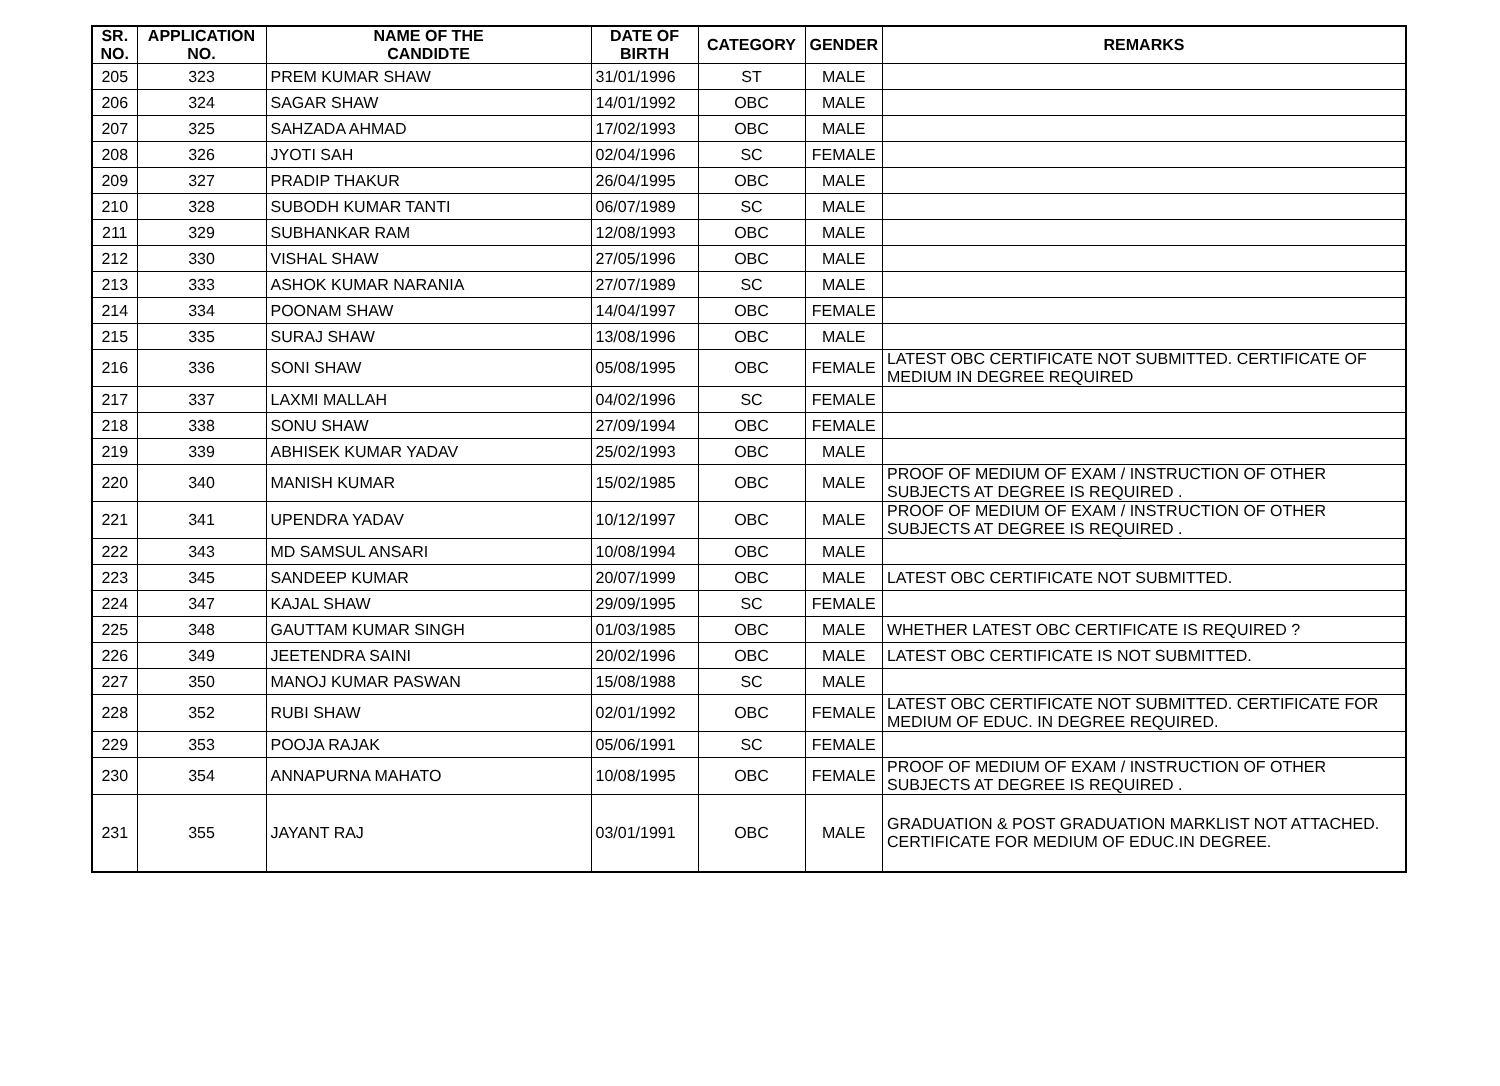| SR. NO. | APPLICATION NO. | NAME OF THE CANDIDTE | DATE OF BIRTH | CATEGORY | GENDER | REMARKS |
| --- | --- | --- | --- | --- | --- | --- |
| 205 | 323 | PREM KUMAR SHAW | 31/01/1996 | ST | MALE | |
| 206 | 324 | SAGAR SHAW | 14/01/1992 | OBC | MALE | |
| 207 | 325 | SAHZADA AHMAD | 17/02/1993 | OBC | MALE | |
| 208 | 326 | JYOTI SAH | 02/04/1996 | SC | FEMALE | |
| 209 | 327 | PRADIP THAKUR | 26/04/1995 | OBC | MALE | |
| 210 | 328 | SUBODH KUMAR TANTI | 06/07/1989 | SC | MALE | |
| 211 | 329 | SUBHANKAR RAM | 12/08/1993 | OBC | MALE | |
| 212 | 330 | VISHAL SHAW | 27/05/1996 | OBC | MALE | |
| 213 | 333 | ASHOK KUMAR NARANIA | 27/07/1989 | SC | MALE | |
| 214 | 334 | POONAM SHAW | 14/04/1997 | OBC | FEMALE | |
| 215 | 335 | SURAJ SHAW | 13/08/1996 | OBC | MALE | |
| 216 | 336 | SONI SHAW | 05/08/1995 | OBC | FEMALE | LATEST OBC CERTIFICATE NOT SUBMITTED. CERTIFICATE OF MEDIUM IN DEGREE REQUIRED |
| 217 | 337 | LAXMI MALLAH | 04/02/1996 | SC | FEMALE | |
| 218 | 338 | SONU SHAW | 27/09/1994 | OBC | FEMALE | |
| 219 | 339 | ABHISEK KUMAR YADAV | 25/02/1993 | OBC | MALE | |
| 220 | 340 | MANISH KUMAR | 15/02/1985 | OBC | MALE | PROOF OF MEDIUM OF EXAM / INSTRUCTION OF OTHER SUBJECTS AT DEGREE IS REQUIRED . |
| 221 | 341 | UPENDRA YADAV | 10/12/1997 | OBC | MALE | PROOF OF MEDIUM OF EXAM / INSTRUCTION OF OTHER SUBJECTS AT DEGREE IS REQUIRED . |
| 222 | 343 | MD SAMSUL ANSARI | 10/08/1994 | OBC | MALE | |
| 223 | 345 | SANDEEP KUMAR | 20/07/1999 | OBC | MALE | LATEST OBC CERTIFICATE NOT SUBMITTED. |
| 224 | 347 | KAJAL SHAW | 29/09/1995 | SC | FEMALE | |
| 225 | 348 | GAUTTAM KUMAR SINGH | 01/03/1985 | OBC | MALE | WHETHER LATEST OBC CERTIFICATE IS REQUIRED ? |
| 226 | 349 | JEETENDRA SAINI | 20/02/1996 | OBC | MALE | LATEST OBC CERTIFICATE IS NOT SUBMITTED. |
| 227 | 350 | MANOJ KUMAR PASWAN | 15/08/1988 | SC | MALE | |
| 228 | 352 | RUBI SHAW | 02/01/1992 | OBC | FEMALE | LATEST OBC CERTIFICATE NOT SUBMITTED. CERTIFICATE FOR MEDIUM OF EDUC. IN DEGREE REQUIRED. |
| 229 | 353 | POOJA RAJAK | 05/06/1991 | SC | FEMALE | |
| 230 | 354 | ANNAPURNA MAHATO | 10/08/1995 | OBC | FEMALE | PROOF OF MEDIUM OF EXAM / INSTRUCTION OF OTHER SUBJECTS AT DEGREE IS REQUIRED . |
| 231 | 355 | JAYANT RAJ | 03/01/1991 | OBC | MALE | GRADUATION & POST GRADUATION MARKLIST NOT ATTACHED. CERTIFICATE FOR MEDIUM OF EDUC.IN DEGREE. |